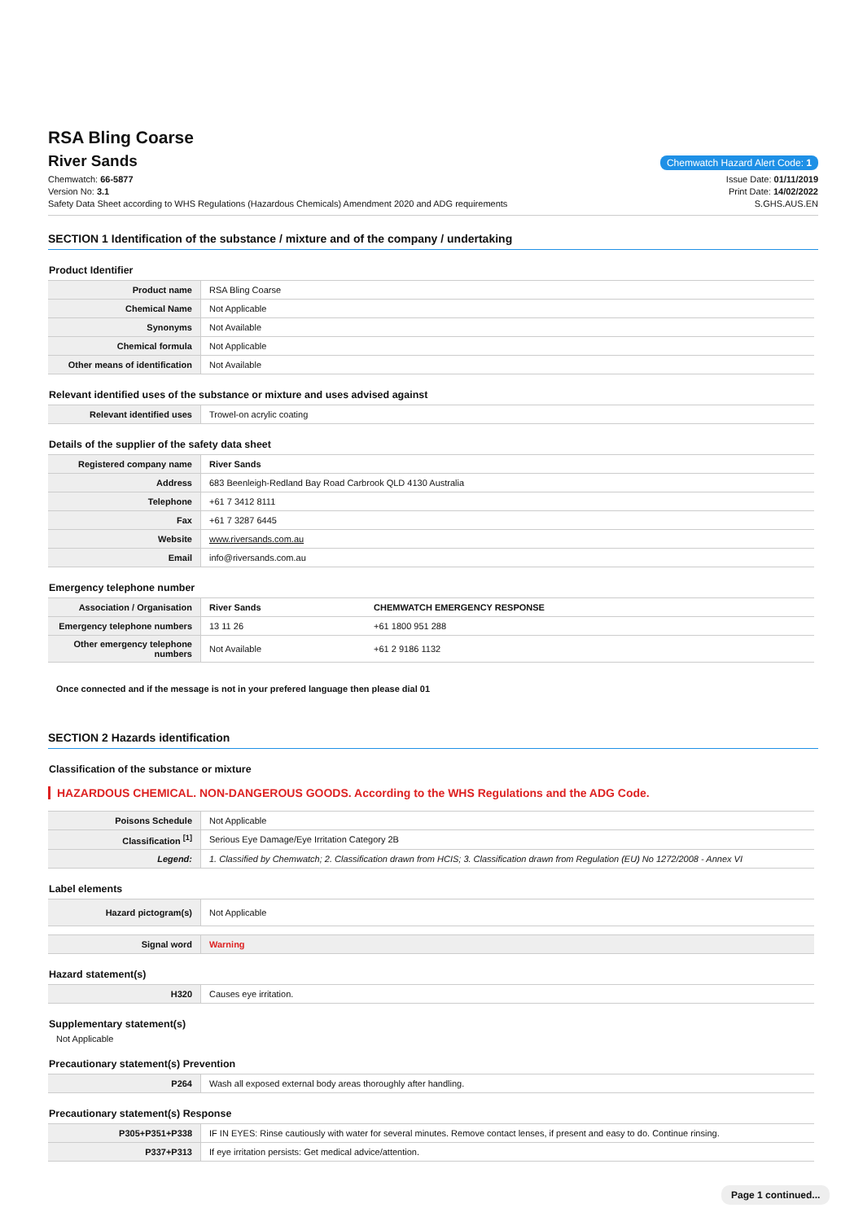RSA Bling Coarse
River Sands
Chemwatch Hazard Alert Code: 1
Chemwatch: 66-5877
Version No: 3.1
Safety Data Sheet according to WHS Regulations (Hazardous Chemicals) Amendment 2020 and ADG requirements
Issue Date: 01/11/2019
Print Date: 14/02/2022
S.GHS.AUS.EN
SECTION 1 Identification of the substance / mixture and of the company / undertaking
Product Identifier
| Product name | RSA Bling Coarse |
| Chemical Name | Not Applicable |
| Synonyms | Not Available |
| Chemical formula | Not Applicable |
| Other means of identification | Not Available |
Relevant identified uses of the substance or mixture and uses advised against
| Relevant identified uses | Trowel-on acrylic coating |
Details of the supplier of the safety data sheet
| Registered company name | River Sands |
| Address | 683 Beenleigh-Redland Bay Road Carbrook QLD 4130 Australia |
| Telephone | +61 7 3412 8111 |
| Fax | +61 7 3287 6445 |
| Website | www.riversands.com.au |
| Email | info@riversands.com.au |
Emergency telephone number
| Association / Organisation | River Sands | CHEMWATCH EMERGENCY RESPONSE |
| Emergency telephone numbers | 13 11 26 | +61 1800 951 288 |
| Other emergency telephone numbers | Not Available | +61 2 9186 1132 |
Once connected and if the message is not in your prefered language then please dial 01
SECTION 2 Hazards identification
Classification of the substance or mixture
HAZARDOUS CHEMICAL. NON-DANGEROUS GOODS. According to the WHS Regulations and the ADG Code.
| Poisons Schedule | Not Applicable |
| Classification <sup>[1]</sup> | Serious Eye Damage/Eye Irritation Category 2B |
| Legend: | 1. Classified by Chemwatch; 2. Classification drawn from HCIS; 3. Classification drawn from Regulation (EU) No 1272/2008 - Annex VI |
Label elements
| Hazard pictogram(s) | Not Applicable |
| Signal word | Warning |
Hazard statement(s)
| H320 | Causes eye irritation. |
Supplementary statement(s)
Not Applicable
Precautionary statement(s) Prevention
| P264 | Wash all exposed external body areas thoroughly after handling. |
Precautionary statement(s) Response
| P305+P351+P338 | IF IN EYES: Rinse cautiously with water for several minutes. Remove contact lenses, if present and easy to do. Continue rinsing. |
| P337+P313 | If eye irritation persists: Get medical advice/attention. |
Page 1 continued...